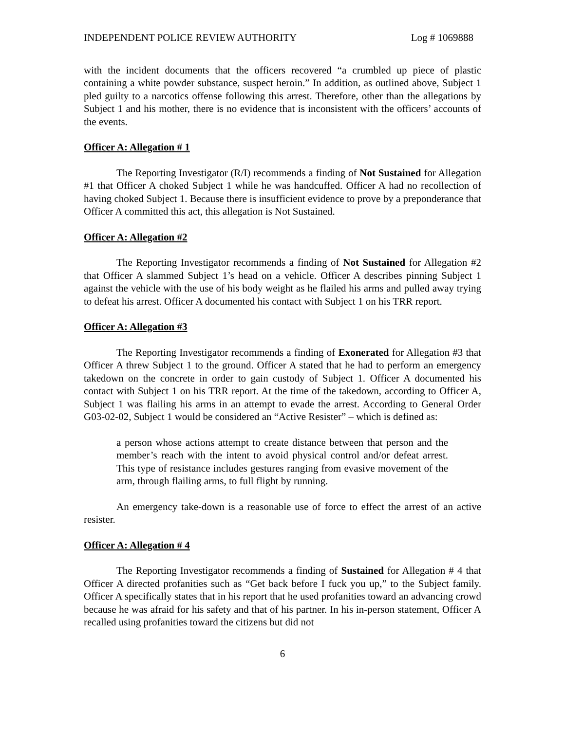INDEPENDENT POLICE REVIEW AUTHORITY Log # 1069888
with the incident documents that the officers recovered “a crumbled up piece of plastic containing a white powder substance, suspect heroin.” In addition, as outlined above, Subject 1 pled guilty to a narcotics offense following this arrest. Therefore, other than the allegations by Subject 1 and his mother, there is no evidence that is inconsistent with the officers’ accounts of the events.
Officer A: Allegation # 1
The Reporting Investigator (R/I) recommends a finding of Not Sustained for Allegation #1 that Officer A choked Subject 1 while he was handcuffed. Officer A had no recollection of having choked Subject 1. Because there is insufficient evidence to prove by a preponderance that Officer A committed this act, this allegation is Not Sustained.
Officer A: Allegation #2
The Reporting Investigator recommends a finding of Not Sustained for Allegation #2 that Officer A slammed Subject 1’s head on a vehicle. Officer A describes pinning Subject 1 against the vehicle with the use of his body weight as he flailed his arms and pulled away trying to defeat his arrest. Officer A documented his contact with Subject 1 on his TRR report.
Officer A: Allegation #3
The Reporting Investigator recommends a finding of Exonerated for Allegation #3 that Officer A threw Subject 1 to the ground. Officer A stated that he had to perform an emergency takedown on the concrete in order to gain custody of Subject 1. Officer A documented his contact with Subject 1 on his TRR report. At the time of the takedown, according to Officer A, Subject 1 was flailing his arms in an attempt to evade the arrest. According to General Order G03-02-02, Subject 1 would be considered an “Active Resister” – which is defined as:
a person whose actions attempt to create distance between that person and the member’s reach with the intent to avoid physical control and/or defeat arrest. This type of resistance includes gestures ranging from evasive movement of the arm, through flailing arms, to full flight by running.
An emergency take-down is a reasonable use of force to effect the arrest of an active resister.
Officer A: Allegation # 4
The Reporting Investigator recommends a finding of Sustained for Allegation # 4 that Officer A directed profanities such as “Get back before I fuck you up,” to the Subject family. Officer A specifically states that in his report that he used profanities toward an advancing crowd because he was afraid for his safety and that of his partner. In his in-person statement, Officer A recalled using profanities toward the citizens but did not
6